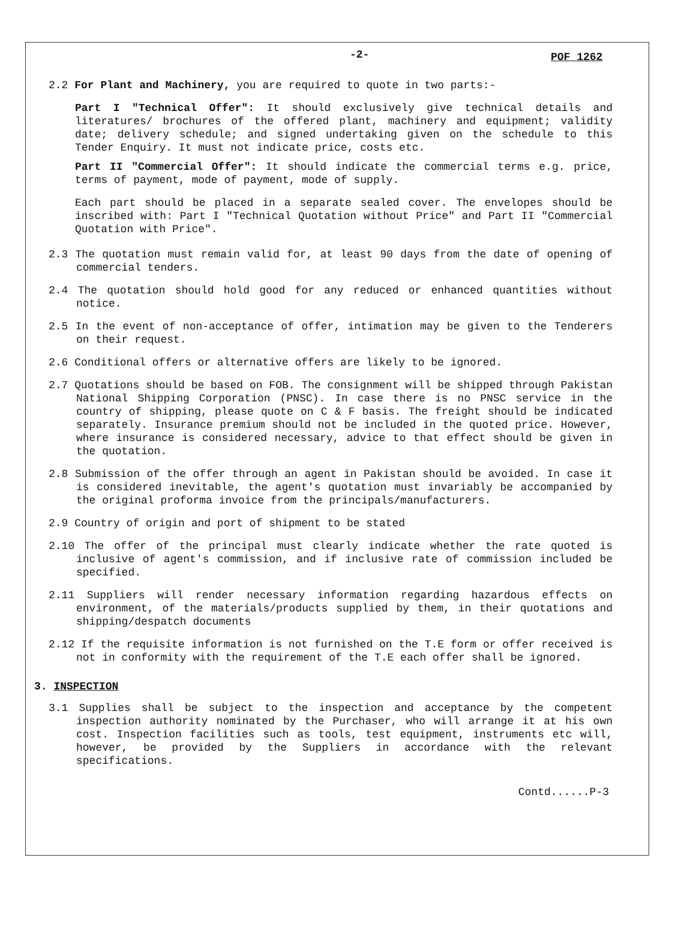-2- POF 1262
2.2 For Plant and Machinery, you are required to quote in two parts:-
Part I "Technical Offer": It should exclusively give technical details and literatures/ brochures of the offered plant, machinery and equipment; validity date; delivery schedule; and signed undertaking given on the schedule to this Tender Enquiry. It must not indicate price, costs etc.
Part II "Commercial Offer": It should indicate the commercial terms e.g. price, terms of payment, mode of payment, mode of supply.
Each part should be placed in a separate sealed cover. The envelopes should be inscribed with: Part I "Technical Quotation without Price" and Part II "Commercial Quotation with Price".
2.3 The quotation must remain valid for, at least 90 days from the date of opening of commercial tenders.
2.4 The quotation should hold good for any reduced or enhanced quantities without notice.
2.5 In the event of non-acceptance of offer, intimation may be given to the Tenderers on their request.
2.6 Conditional offers or alternative offers are likely to be ignored.
2.7 Quotations should be based on FOB. The consignment will be shipped through Pakistan National Shipping Corporation (PNSC). In case there is no PNSC service in the country of shipping, please quote on C & F basis. The freight should be indicated separately. Insurance premium should not be included in the quoted price. However, where insurance is considered necessary, advice to that effect should be given in the quotation.
2.8 Submission of the offer through an agent in Pakistan should be avoided. In case it is considered inevitable, the agent's quotation must invariably be accompanied by the original proforma invoice from the principals/manufacturers.
2.9 Country of origin and port of shipment to be stated
2.10 The offer of the principal must clearly indicate whether the rate quoted is inclusive of agent's commission, and if inclusive rate of commission included be specified.
2.11 Suppliers will render necessary information regarding hazardous effects on environment, of the materials/products supplied by them, in their quotations and shipping/despatch documents
2.12 If the requisite information is not furnished on the T.E form or offer received is not in conformity with the requirement of the T.E each offer shall be ignored.
3. INSPECTION
3.1 Supplies shall be subject to the inspection and acceptance by the competent inspection authority nominated by the Purchaser, who will arrange it at his own cost. Inspection facilities such as tools, test equipment, instruments etc will, however, be provided by the Suppliers in accordance with the relevant specifications.
Contd......P-3